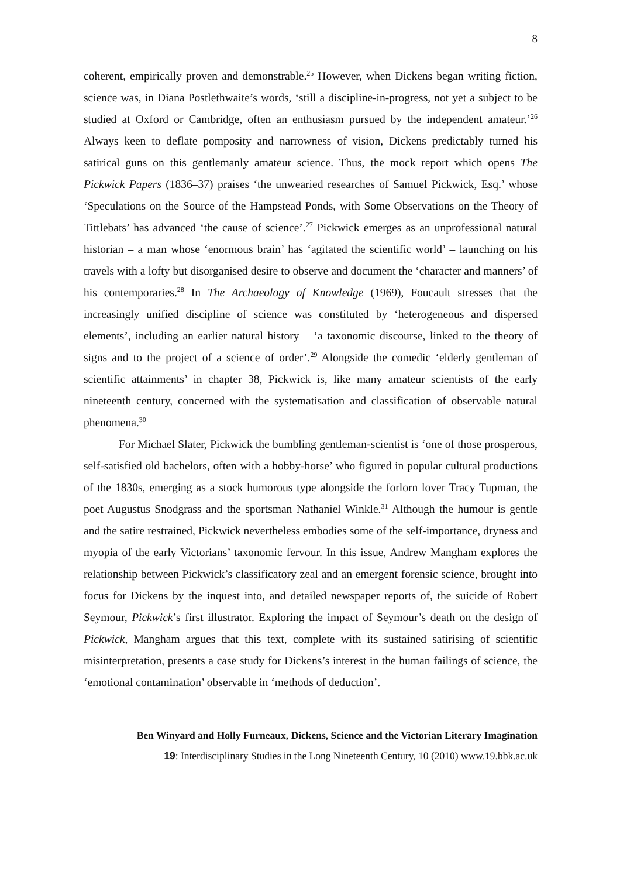8
coherent, empirically proven and demonstrable.<sup>25</sup> However, when Dickens began writing fiction, science was, in Diana Postlethwaite’s words, ‘still a discipline-in-progress, not yet a subject to be studied at Oxford or Cambridge, often an enthusiasm pursued by the independent amateur.’<sup>26</sup> Always keen to deflate pomposity and narrowness of vision, Dickens predictably turned his satirical guns on this gentlemanly amateur science. Thus, the mock report which opens The Pickwick Papers (1836–37) praises ‘the unwearied researches of Samuel Pickwick, Esq.’ whose ‘Speculations on the Source of the Hampstead Ponds, with Some Observations on the Theory of Tittlebats’ has advanced ‘the cause of science’.<sup>27</sup> Pickwick emerges as an unprofessional natural historian – a man whose ‘enormous brain’ has ‘agitated the scientific world’ – launching on his travels with a lofty but disorganised desire to observe and document the ‘character and manners’ of his contemporaries.<sup>28</sup> In The Archaeology of Knowledge (1969), Foucault stresses that the increasingly unified discipline of science was constituted by ‘heterogeneous and dispersed elements’, including an earlier natural history – ‘a taxonomic discourse, linked to the theory of signs and to the project of a science of order’.<sup>29</sup> Alongside the comedic ‘elderly gentleman of scientific attainments’ in chapter 38, Pickwick is, like many amateur scientists of the early nineteenth century, concerned with the systematisation and classification of observable natural phenomena.<sup>30</sup>
For Michael Slater, Pickwick the bumbling gentleman-scientist is ‘one of those prosperous, self-satisfied old bachelors, often with a hobby-horse’ who figured in popular cultural productions of the 1830s, emerging as a stock humorous type alongside the forlorn lover Tracy Tupman, the poet Augustus Snodgrass and the sportsman Nathaniel Winkle.<sup>31</sup> Although the humour is gentle and the satire restrained, Pickwick nevertheless embodies some of the self-importance, dryness and myopia of the early Victorians’ taxonomic fervour. In this issue, Andrew Mangham explores the relationship between Pickwick’s classificatory zeal and an emergent forensic science, brought into focus for Dickens by the inquest into, and detailed newspaper reports of, the suicide of Robert Seymour, Pickwick’s first illustrator. Exploring the impact of Seymour’s death on the design of Pickwick, Mangham argues that this text, complete with its sustained satirising of scientific misinterpretation, presents a case study for Dickens’s interest in the human failings of science, the ‘emotional contamination’ observable in ‘methods of deduction’.
Ben Winyard and Holly Furneaux, Dickens, Science and the Victorian Literary Imagination
19: Interdisciplinary Studies in the Long Nineteenth Century, 10 (2010) www.19.bbk.ac.uk